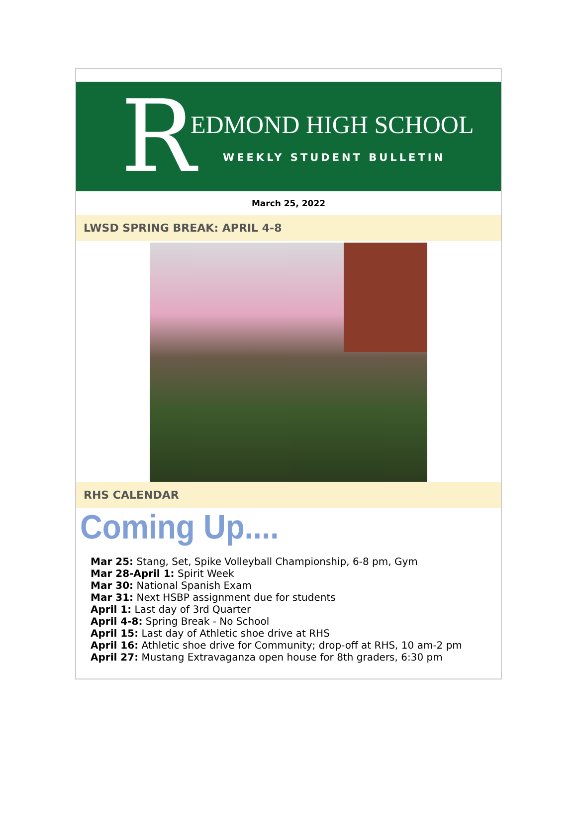R
EDMOND HIGH SCHOOL
WEEKLY STUDENT BULLETIN
March 25, 2022
LWSD SPRING BREAK: APRIL 4-8
RHS CALENDAR
Coming Up....
Mar 25: Stang, Set, Spike Volleyball Championship, 6-8 pm, Gym
Mar 28-April 1: Spirit Week
Mar 30: National Spanish Exam
Mar 31: Next HSBP assignment due for students
April 1: Last day of 3rd Quarter
April 4-8: Spring Break - No School
April 15: Last day of Athletic shoe drive at RHS
April 16: Athletic shoe drive for Community; drop-off at RHS, 10 am-2 pm
April 27: Mustang Extravaganza open house for 8th graders, 6:30 pm